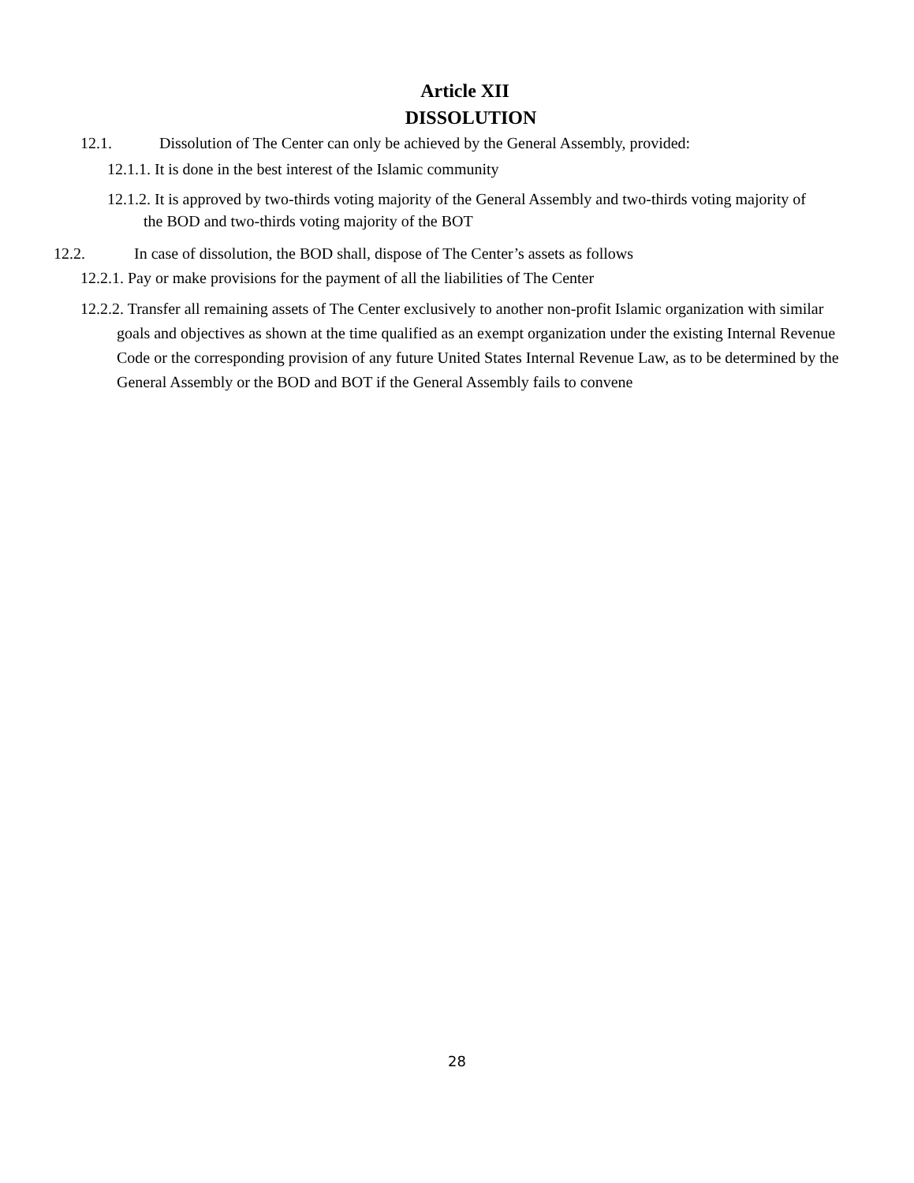Article XII
DISSOLUTION
12.1. Dissolution of The Center can only be achieved by the General Assembly, provided:
12.1.1. It is done in the best interest of the Islamic community
12.1.2. It is approved by two-thirds voting majority of the General Assembly and two-thirds voting majority of the BOD and two-thirds voting majority of the BOT
12.2. In case of dissolution, the BOD shall, dispose of The Center’s assets as follows
12.2.1. Pay or make provisions for the payment of all the liabilities of The Center
12.2.2. Transfer all remaining assets of The Center exclusively to another non-profit Islamic organization with similar goals and objectives as shown at the time qualified as an exempt organization under the existing Internal Revenue Code or the corresponding provision of any future United States Internal Revenue Law, as to be determined by the General Assembly or the BOD and BOT if the General Assembly fails to convene
28